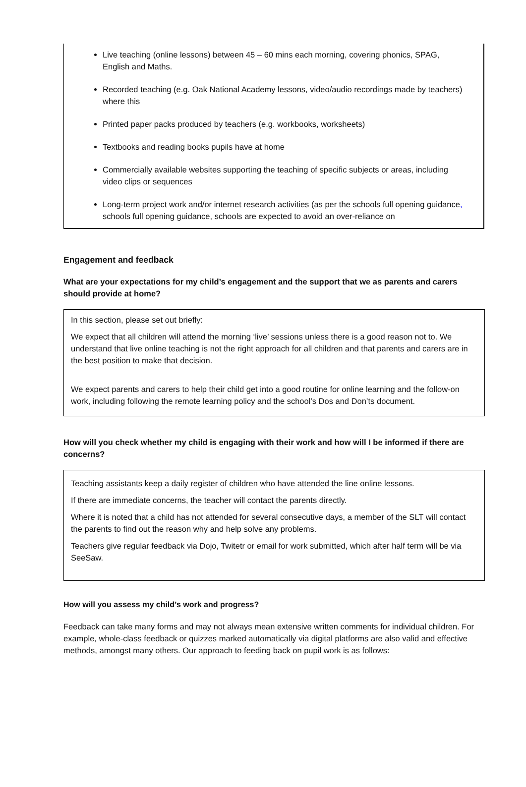Live teaching (online lessons) between 45 – 60 mins each morning, covering phonics, SPAG, English and Maths.
Recorded teaching (e.g. Oak National Academy lessons, video/audio recordings made by teachers) where this
Printed paper packs produced by teachers (e.g. workbooks, worksheets)
Textbooks and reading books pupils have at home
Commercially available websites supporting the teaching of specific subjects or areas, including video clips or sequences
Long-term project work and/or internet research activities (as per the schools full opening guidance, schools full opening guidance, schools are expected to avoid an over-reliance on
Engagement and feedback
What are your expectations for my child’s engagement and the support that we as parents and carers should provide at home?
In this section, please set out briefly:
We expect that all children will attend the morning ‘live’ sessions unless there is a good reason not to. We understand that live online teaching is not the right approach for all children and that parents and carers are in the best position to make that decision.
We expect parents and carers to help their child get into a good routine for online learning and the follow-on work, including following the remote learning policy and the school’s Dos and Don’ts document.
How will you check whether my child is engaging with their work and how will I be informed if there are concerns?
Teaching assistants keep a daily register of children who have attended the line online lessons.
If there are immediate concerns, the teacher will contact the parents directly.
Where it is noted that a child has not attended for several consecutive days, a member of the SLT will contact the parents to find out the reason why and help solve any problems.
Teachers give regular feedback via Dojo, Twitetr or email for work submitted, which after half term will be via SeeSaw.
How will you assess my child’s work and progress?
Feedback can take many forms and may not always mean extensive written comments for individual children. For example, whole-class feedback or quizzes marked automatically via digital platforms are also valid and effective methods, amongst many others. Our approach to feeding back on pupil work is as follows: